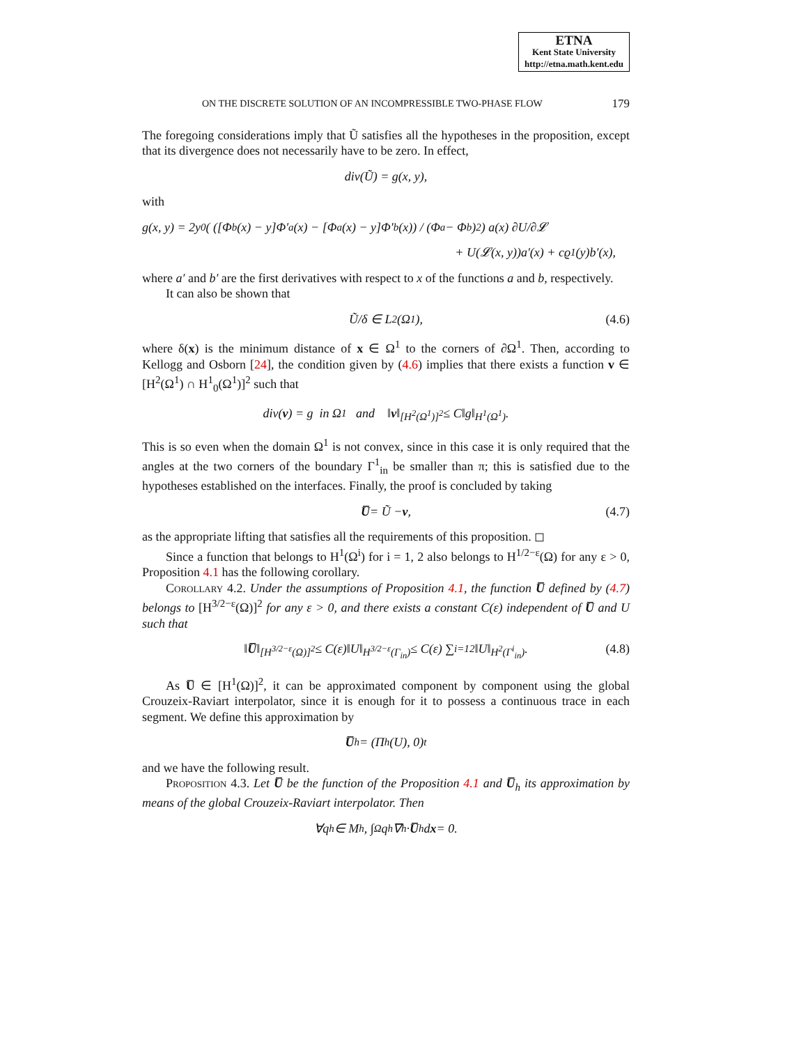ETNA
Kent State University
http://etna.math.kent.edu
ON THE DISCRETE SOLUTION OF AN INCOMPRESSIBLE TWO-PHASE FLOW 179
The foregoing considerations imply that Ũ satisfies all the hypotheses in the proposition, except that its divergence does not necessarily have to be zero. In effect,
div(Ũ) = g(x, y),
with
g(x, y) = 2y<sub>0</sub>( ([Φ<sub>b</sub>(x) − y]Φ′<sub>a</sub>(x) − [Φ<sub>a</sub>(x) − y]Φ′<sub>b</sub>(x)) / (Φ<sub>a</sub> − Φ<sub>b</sub>)<sup>2</sup> ) a(x) ∂U/∂𝓛
+ U(𝓛(x, y))a′(x) + cϱ<sup>1</sup>(y)b′(x),
where a′ and b′ are the first derivatives with respect to x of the functions a and b, respectively.
It can also be shown that
Ũ/δ ∈ L<sup>2</sup>(Ω<sup>1</sup>), (4.6)
where δ(x) is the minimum distance of x ∈ Ω<sup>1</sup> to the corners of ∂Ω<sup>1</sup>. Then, according to Kellogg and Osborn [24], the condition given by (4.6) implies that there exists a function v ∈ [H<sup>2</sup>(Ω<sup>1</sup>) ∩ H<sup>1</sup><sub>0</sub>(Ω<sup>1</sup>)]<sup>2</sup> such that
div(v) = g in Ω<sup>1</sup> and ‖ v ‖<sub>[H<sup>2</sup>(Ω<sup>1</sup>)]<sup>2</sup></sub> ≤ C‖g‖<sub>H<sup>1</sup>(Ω<sup>1</sup>)</sub>.
This is so even when the domain Ω<sup>1</sup> is not convex, since in this case it is only required that the angles at the two corners of the boundary Γ<sup>1</sup><sub>in</sub> be smaller than π; this is satisfied due to the hypotheses established on the interfaces. Finally, the proof is concluded by taking
U̅ = Ũ − v, (4.7)
as the appropriate lifting that satisfies all the requirements of this proposition. ◻
Since a function that belongs to H<sup>1</sup>(Ω<sup>i</sup>) for i = 1, 2 also belongs to H<sup>1/2−ε</sup>(Ω) for any ε > 0, Proposition 4.1 has the following corollary.
Corollary 4.2. Under the assumptions of Proposition 4.1, the function U̅ defined by (4.7) belongs to [H<sup>3/2−ε</sup>(Ω)]<sup>2</sup> for any ε > 0, and there exists a constant C(ε) independent of U̅ and U such that
‖ U̅ ‖<sub>[H<sup>3/2−ε</sup>(Ω)]<sup>2</sup></sub> ≤ C(ε)‖U‖<sub>H<sup>3/2−ε</sup>(Γ<sub>in</sub>)</sub> ≤ C(ε) ∑<sub>i=1</sub><sup>2</sup> ‖U‖<sub>H<sup>2</sup>(Γ<sup>i</sup><sub>in</sub>)</sub>. (4.8)
As U̅ ∈ [H<sup>1</sup>(Ω)]<sup>2</sup>, it can be approximated component by component using the global Crouzeix-Raviart interpolator, since it is enough for it to possess a continuous trace in each segment. We define this approximation by
U̅<sub>h</sub> = (Π<sub>h</sub>(U), 0)<sup>t</sup>
and we have the following result.
Proposition 4.3. Let U̅ be the function of the Proposition 4.1 and U̅<sub>h</sub> its approximation by means of the global Crouzeix-Raviart interpolator. Then
∀q<sub>h</sub> ∈ M<sub>h</sub>, ∫<sub>Ω</sub> q<sub>h</sub> ∇<sub>h</sub> · U̅<sub>h</sub> d x = 0.